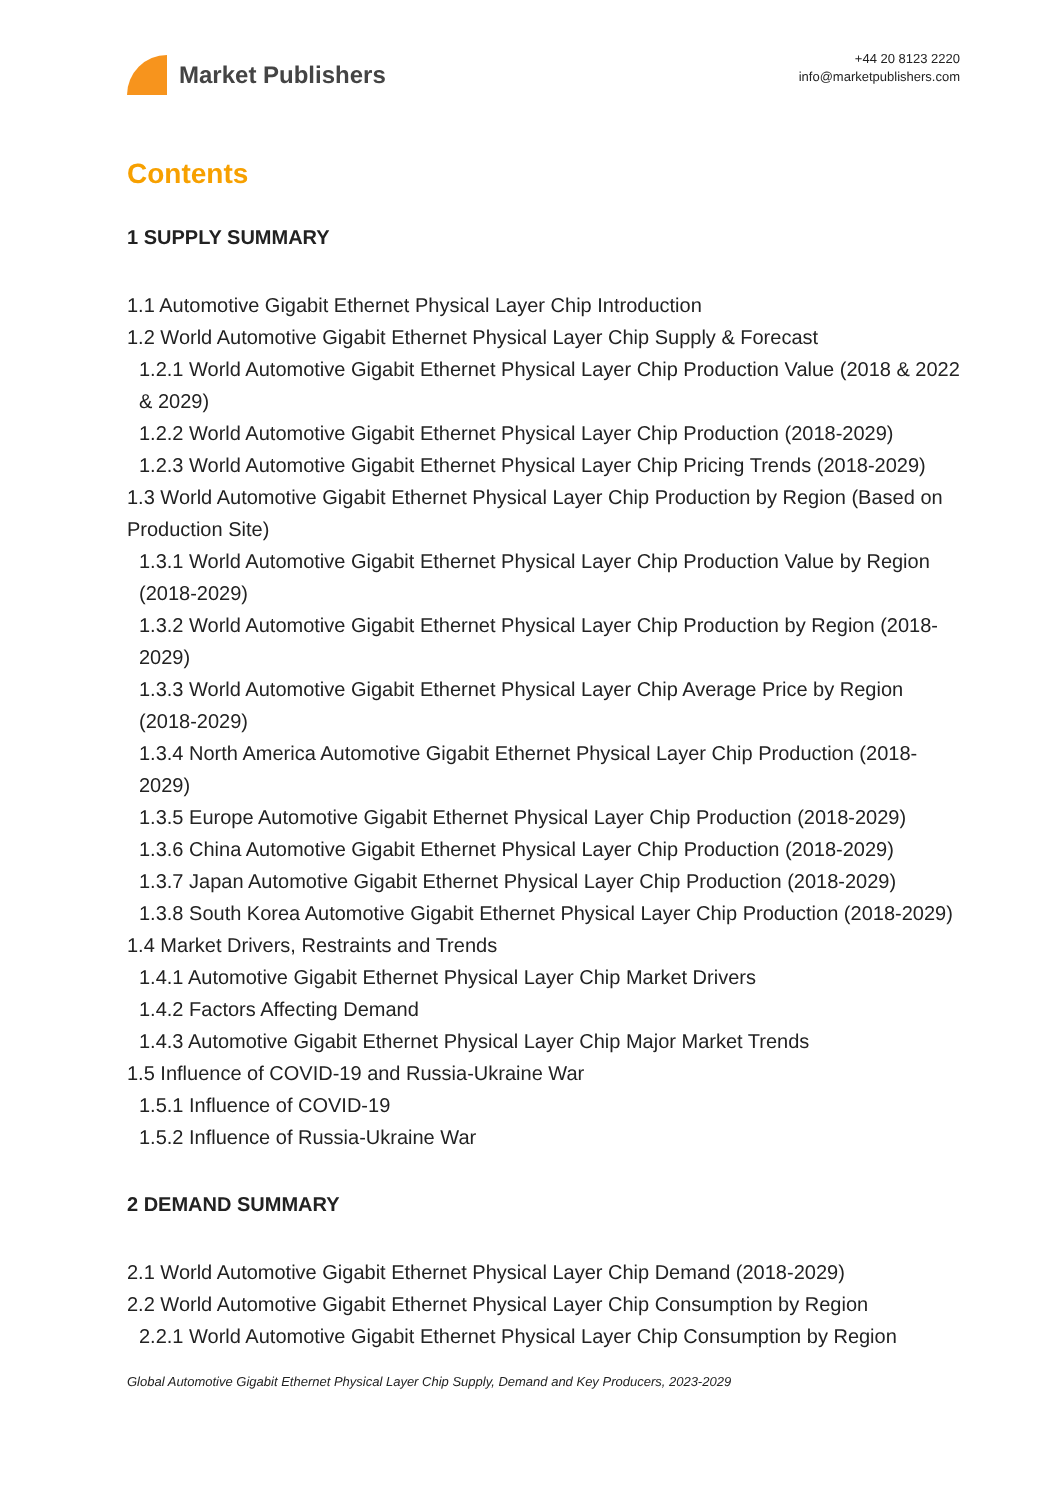Market Publishers
+44 20 8123 2220
info@marketpublishers.com
Contents
1 SUPPLY SUMMARY
1.1 Automotive Gigabit Ethernet Physical Layer Chip Introduction
1.2 World Automotive Gigabit Ethernet Physical Layer Chip Supply & Forecast
1.2.1 World Automotive Gigabit Ethernet Physical Layer Chip Production Value (2018 & 2022 & 2029)
1.2.2 World Automotive Gigabit Ethernet Physical Layer Chip Production (2018-2029)
1.2.3 World Automotive Gigabit Ethernet Physical Layer Chip Pricing Trends (2018-2029)
1.3 World Automotive Gigabit Ethernet Physical Layer Chip Production by Region (Based on Production Site)
1.3.1 World Automotive Gigabit Ethernet Physical Layer Chip Production Value by Region (2018-2029)
1.3.2 World Automotive Gigabit Ethernet Physical Layer Chip Production by Region (2018-2029)
1.3.3 World Automotive Gigabit Ethernet Physical Layer Chip Average Price by Region (2018-2029)
1.3.4 North America Automotive Gigabit Ethernet Physical Layer Chip Production (2018-2029)
1.3.5 Europe Automotive Gigabit Ethernet Physical Layer Chip Production (2018-2029)
1.3.6 China Automotive Gigabit Ethernet Physical Layer Chip Production (2018-2029)
1.3.7 Japan Automotive Gigabit Ethernet Physical Layer Chip Production (2018-2029)
1.3.8 South Korea Automotive Gigabit Ethernet Physical Layer Chip Production (2018-2029)
1.4 Market Drivers, Restraints and Trends
1.4.1 Automotive Gigabit Ethernet Physical Layer Chip Market Drivers
1.4.2 Factors Affecting Demand
1.4.3 Automotive Gigabit Ethernet Physical Layer Chip Major Market Trends
1.5 Influence of COVID-19 and Russia-Ukraine War
1.5.1 Influence of COVID-19
1.5.2 Influence of Russia-Ukraine War
2 DEMAND SUMMARY
2.1 World Automotive Gigabit Ethernet Physical Layer Chip Demand (2018-2029)
2.2 World Automotive Gigabit Ethernet Physical Layer Chip Consumption by Region
2.2.1 World Automotive Gigabit Ethernet Physical Layer Chip Consumption by Region
Global Automotive Gigabit Ethernet Physical Layer Chip Supply, Demand and Key Producers, 2023-2029